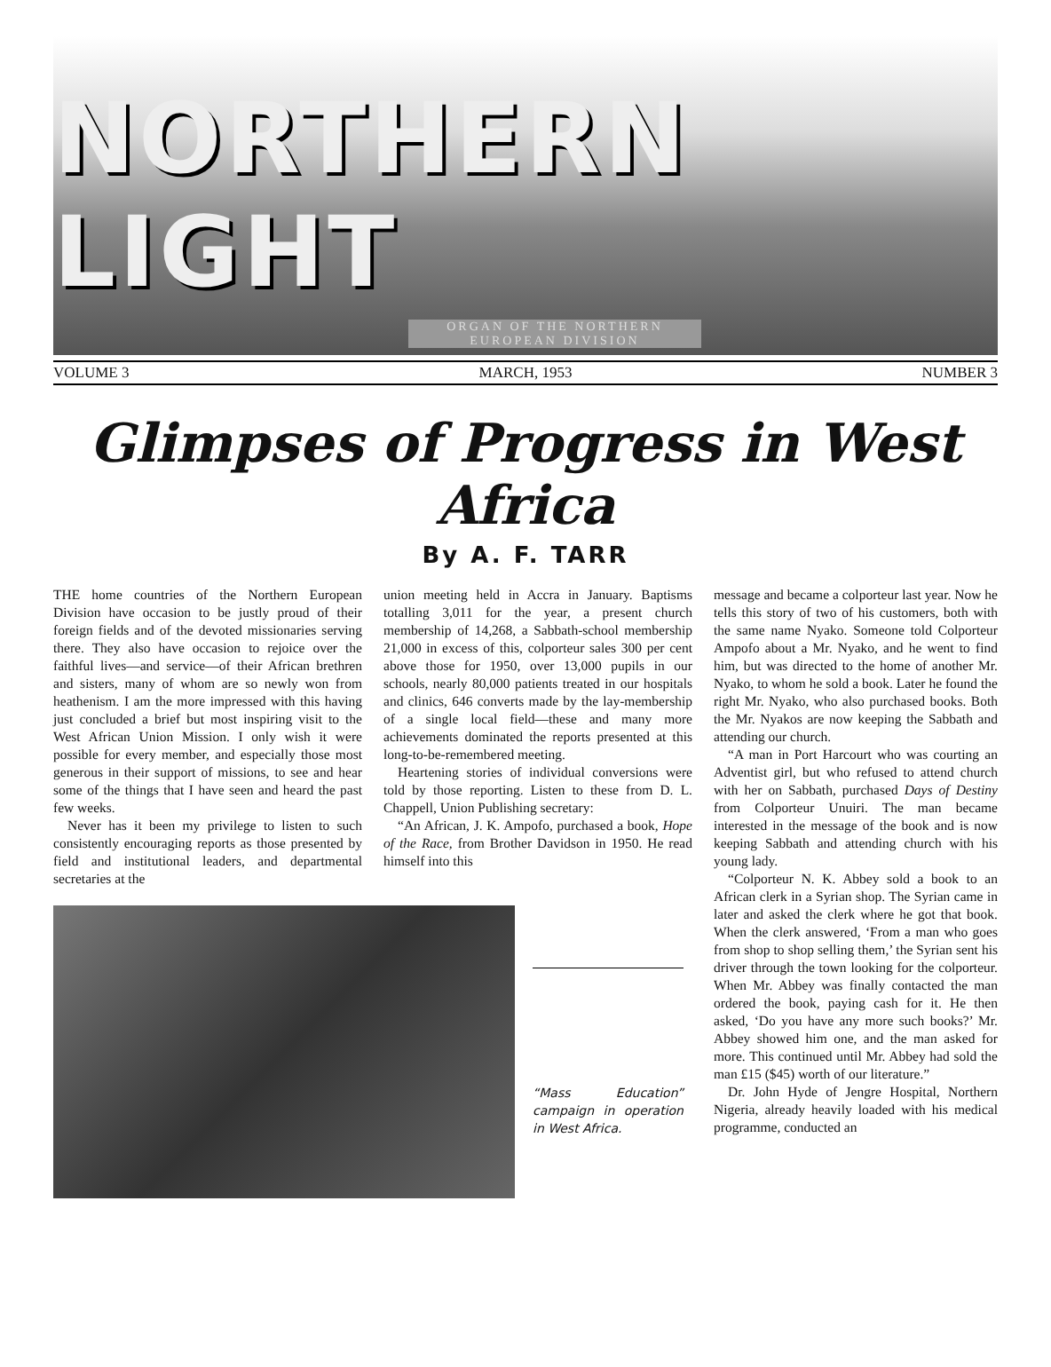NORTHERN LIGHT
ORGAN OF THE NORTHERN EUROPEAN DIVISION
VOLUME 3 MARCH, 1953 NUMBER 3
Glimpses of Progress in West Africa
By A. F. TARR
THE home countries of the Northern European Division have occasion to be justly proud of their foreign fields and of the devoted missionaries serving there. They also have occasion to rejoice over the faithful lives—and service—of their African brethren and sisters, many of whom are so newly won from heathenism. I am the more impressed with this having just concluded a brief but most inspiring visit to the West African Union Mission. I only wish it were possible for every member, and especially those most generous in their support of missions, to see and hear some of the things that I have seen and heard the past few weeks.
Never has it been my privilege to listen to such consistently encouraging reports as those presented by field and institutional leaders, and departmental secretaries at the
union meeting held in Accra in January. Baptisms totalling 3,011 for the year, a present church membership of 14,268, a Sabbath-school membership 21,000 in excess of this, colporteur sales 300 per cent above those for 1950, over 13,000 pupils in our schools, nearly 80,000 patients treated in our hospitals and clinics, 646 converts made by the lay-membership of a single local field—these and many more achievements dominated the reports presented at this long-to-be-remembered meeting.
Heartening stories of individual conversions were told by those reporting. Listen to these from D. L. Chappell, Union Publishing secretary:
“An African, J. K. Ampofo, purchased a book, Hope of the Race, from Brother Davidson in 1950. He read himself into this
“Mass Education” campaign in operation in West Africa.
message and became a colporteur last year. Now he tells this story of two of his customers, both with the same name Nyako. Someone told Colporteur Ampofo about a Mr. Nyako, and he went to find him, but was directed to the home of another Mr. Nyako, to whom he sold a book. Later he found the right Mr. Nyako, who also purchased books. Both the Mr. Nyakos are now keeping the Sabbath and attending our church.
“A man in Port Harcourt who was courting an Adventist girl, but who refused to attend church with her on Sabbath, purchased Days of Destiny from Colporteur Unuiri. The man became interested in the message of the book and is now keeping Sabbath and attending church with his young lady.
“Colporteur N. K. Abbey sold a book to an African clerk in a Syrian shop. The Syrian came in later and asked the clerk where he got that book. When the clerk answered, ‘From a man who goes from shop to shop selling them,’ the Syrian sent his driver through the town looking for the colporteur. When Mr. Abbey was finally contacted the man ordered the book, paying cash for it. He then asked, ‘Do you have any more such books?’ Mr. Abbey showed him one, and the man asked for more. This continued until Mr. Abbey had sold the man £15 ($45) worth of our literature.”
Dr. John Hyde of Jengre Hospital, Northern Nigeria, already heavily loaded with his medical programme, conducted an